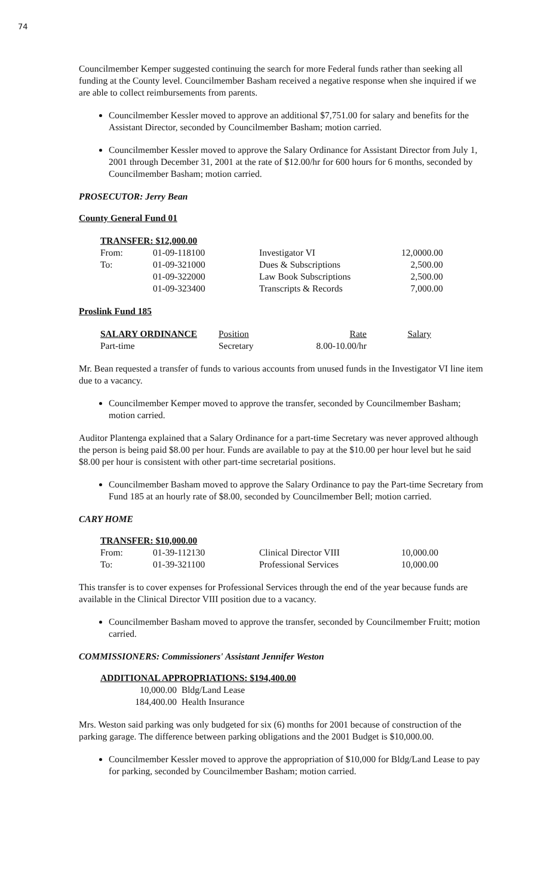74
Councilmember Kemper suggested continuing the search for more Federal funds rather than seeking all funding at the County level. Councilmember Basham received a negative response when she inquired if we are able to collect reimbursements from parents.
Councilmember Kessler moved to approve an additional $7,751.00 for salary and benefits for the Assistant Director, seconded by Councilmember Basham; motion carried.
Councilmember Kessler moved to approve the Salary Ordinance for Assistant Director from July 1, 2001 through December 31, 2001 at the rate of $12.00/hr for 600 hours for 6 months, seconded by Councilmember Basham; motion carried.
PROSECUTOR: Jerry Bean
County General Fund 01
| TRANSFER: $12,000.00 | | | |
| --- | --- | --- | --- |
| From: | 01-09-118100 | Investigator VI | 12,0000.00 |
| To: | 01-09-321000 | Dues & Subscriptions | 2,500.00 |
| | 01-09-322000 | Law Book Subscriptions | 2,500.00 |
| | 01-09-323400 | Transcripts & Records | 7,000.00 |
Proslink Fund 185
| SALARY ORDINANCE | Position | Rate | Salary |
| --- | --- | --- | --- |
| Part-time | Secretary | 8.00-10.00/hr | |
Mr. Bean requested a transfer of funds to various accounts from unused funds in the Investigator VI line item due to a vacancy.
Councilmember Kemper moved to approve the transfer, seconded by Councilmember Basham; motion carried.
Auditor Plantenga explained that a Salary Ordinance for a part-time Secretary was never approved although the person is being paid $8.00 per hour. Funds are available to pay at the $10.00 per hour level but he said $8.00 per hour is consistent with other part-time secretarial positions.
Councilmember Basham moved to approve the Salary Ordinance to pay the Part-time Secretary from Fund 185 at an hourly rate of $8.00, seconded by Councilmember Bell; motion carried.
CARY HOME
| TRANSFER: $10,000.00 | | | |
| --- | --- | --- | --- |
| From: | 01-39-112130 | Clinical Director VIII | 10,000.00 |
| To: | 01-39-321100 | Professional Services | 10,000.00 |
This transfer is to cover expenses for Professional Services through the end of the year because funds are available in the Clinical Director VIII position due to a vacancy.
Councilmember Basham moved to approve the transfer, seconded by Councilmember Fruitt; motion carried.
COMMISSIONERS: Commissioners' Assistant Jennifer Weston
| ADDITIONAL APPROPRIATIONS: $194,400.00 | |
| --- | --- |
| 10,000.00 | Bldg/Land Lease |
| 184,400.00 | Health Insurance |
Mrs. Weston said parking was only budgeted for six (6) months for 2001 because of construction of the parking garage. The difference between parking obligations and the 2001 Budget is $10,000.00.
Councilmember Kessler moved to approve the appropriation of $10,000 for Bldg/Land Lease to pay for parking, seconded by Councilmember Basham; motion carried.